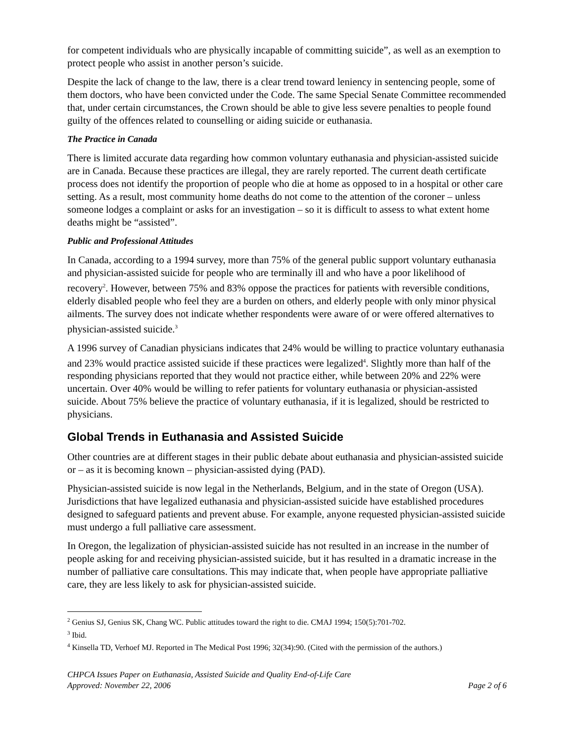for competent individuals who are physically incapable of committing suicide”, as well as an exemption to protect people who assist in another person’s suicide.
Despite the lack of change to the law, there is a clear trend toward leniency in sentencing people, some of them doctors, who have been convicted under the Code. The same Special Senate Committee recommended that, under certain circumstances, the Crown should be able to give less severe penalties to people found guilty of the offences related to counselling or aiding suicide or euthanasia.
The Practice in Canada
There is limited accurate data regarding how common voluntary euthanasia and physician-assisted suicide are in Canada. Because these practices are illegal, they are rarely reported. The current death certificate process does not identify the proportion of people who die at home as opposed to in a hospital or other care setting. As a result, most community home deaths do not come to the attention of the coroner – unless someone lodges a complaint or asks for an investigation – so it is difficult to assess to what extent home deaths might be “assisted”.
Public and Professional Attitudes
In Canada, according to a 1994 survey, more than 75% of the general public support voluntary euthanasia and physician-assisted suicide for people who are terminally ill and who have a poor likelihood of recovery<sup>2</sup>. However, between 75% and 83% oppose the practices for patients with reversible conditions, elderly disabled people who feel they are a burden on others, and elderly people with only minor physical ailments. The survey does not indicate whether respondents were aware of or were offered alternatives to physician-assisted suicide.<sup>3</sup>
A 1996 survey of Canadian physicians indicates that 24% would be willing to practice voluntary euthanasia and 23% would practice assisted suicide if these practices were legalized<sup>4</sup>. Slightly more than half of the responding physicians reported that they would not practice either, while between 20% and 22% were uncertain. Over 40% would be willing to refer patients for voluntary euthanasia or physician-assisted suicide. About 75% believe the practice of voluntary euthanasia, if it is legalized, should be restricted to physicians.
Global Trends in Euthanasia and Assisted Suicide
Other countries are at different stages in their public debate about euthanasia and physician-assisted suicide or – as it is becoming known – physician-assisted dying (PAD).
Physician-assisted suicide is now legal in the Netherlands, Belgium, and in the state of Oregon (USA). Jurisdictions that have legalized euthanasia and physician-assisted suicide have established procedures designed to safeguard patients and prevent abuse. For example, anyone requested physician-assisted suicide must undergo a full palliative care assessment.
In Oregon, the legalization of physician-assisted suicide has not resulted in an increase in the number of people asking for and receiving physician-assisted suicide, but it has resulted in a dramatic increase in the number of palliative care consultations. This may indicate that, when people have appropriate palliative care, they are less likely to ask for physician-assisted suicide.
<sup>2</sup> Genius SJ, Genius SK, Chang WC. Public attitudes toward the right to die. CMAJ 1994; 150(5):701-702.
<sup>3</sup> Ibid.
<sup>4</sup> Kinsella TD, Verhoef MJ. Reported in The Medical Post 1996; 32(34):90. (Cited with the permission of the authors.)
CHPCA Issues Paper on Euthanasia, Assisted Suicide and Quality End-of-Life Care
Approved: November 22, 2006 Page 2 of 6